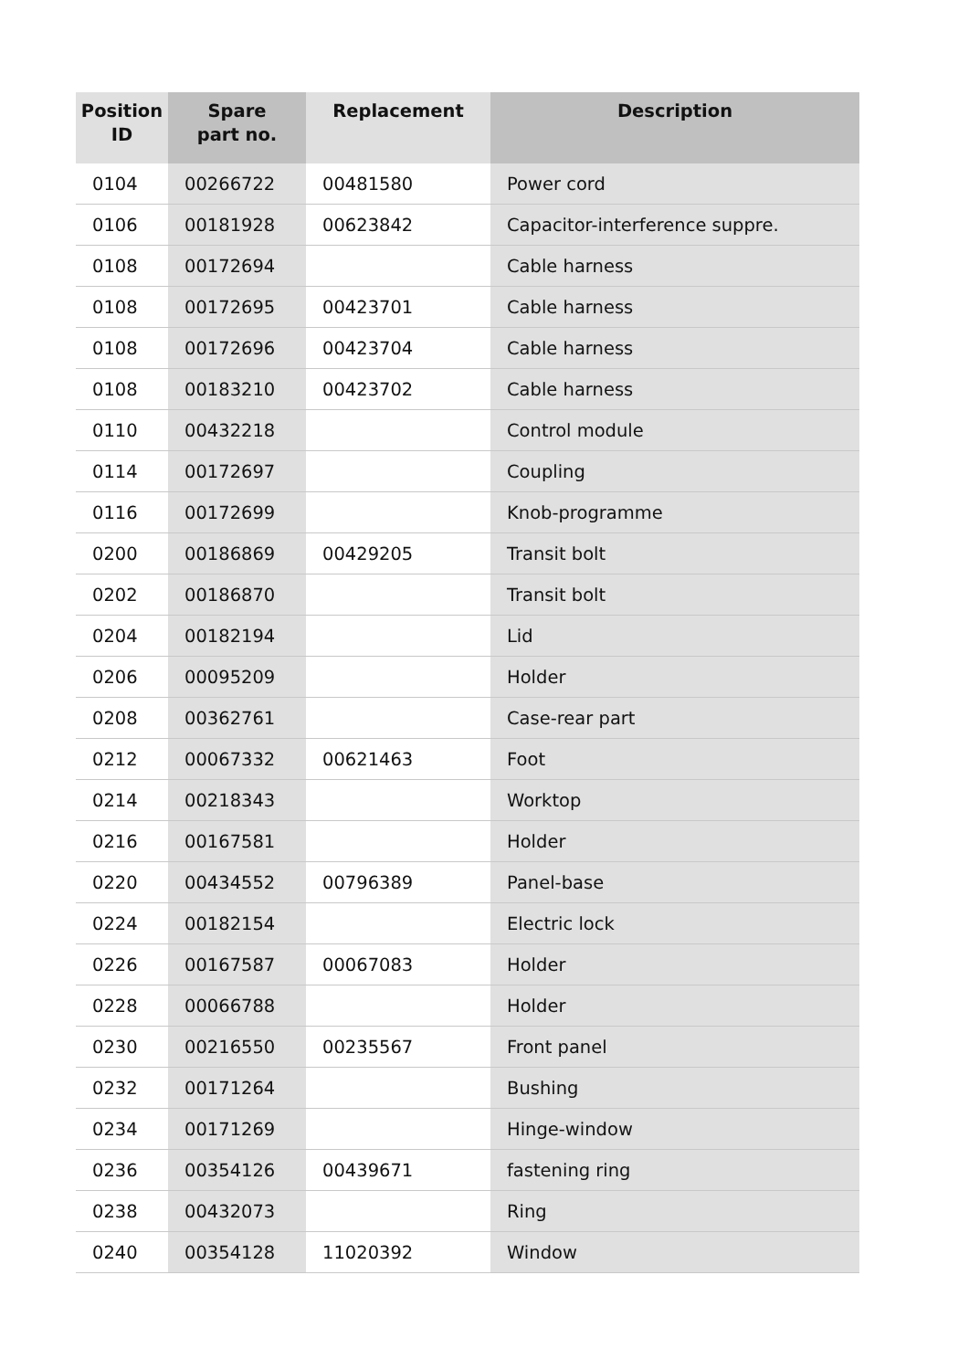| Position ID | Spare part no. | Replacement | Description |
| --- | --- | --- | --- |
| 0104 | 00266722 | 00481580 | Power cord |
| 0106 | 00181928 | 00623842 | Capacitor-interference suppre. |
| 0108 | 00172694 | | Cable harness |
| 0108 | 00172695 | 00423701 | Cable harness |
| 0108 | 00172696 | 00423704 | Cable harness |
| 0108 | 00183210 | 00423702 | Cable harness |
| 0110 | 00432218 | | Control module |
| 0114 | 00172697 | | Coupling |
| 0116 | 00172699 | | Knob-programme |
| 0200 | 00186869 | 00429205 | Transit bolt |
| 0202 | 00186870 | | Transit bolt |
| 0204 | 00182194 | | Lid |
| 0206 | 00095209 | | Holder |
| 0208 | 00362761 | | Case-rear part |
| 0212 | 00067332 | 00621463 | Foot |
| 0214 | 00218343 | | Worktop |
| 0216 | 00167581 | | Holder |
| 0220 | 00434552 | 00796389 | Panel-base |
| 0224 | 00182154 | | Electric lock |
| 0226 | 00167587 | 00067083 | Holder |
| 0228 | 00066788 | | Holder |
| 0230 | 00216550 | 00235567 | Front panel |
| 0232 | 00171264 | | Bushing |
| 0234 | 00171269 | | Hinge-window |
| 0236 | 00354126 | 00439671 | fastening ring |
| 0238 | 00432073 | | Ring |
| 0240 | 00354128 | 11020392 | Window |